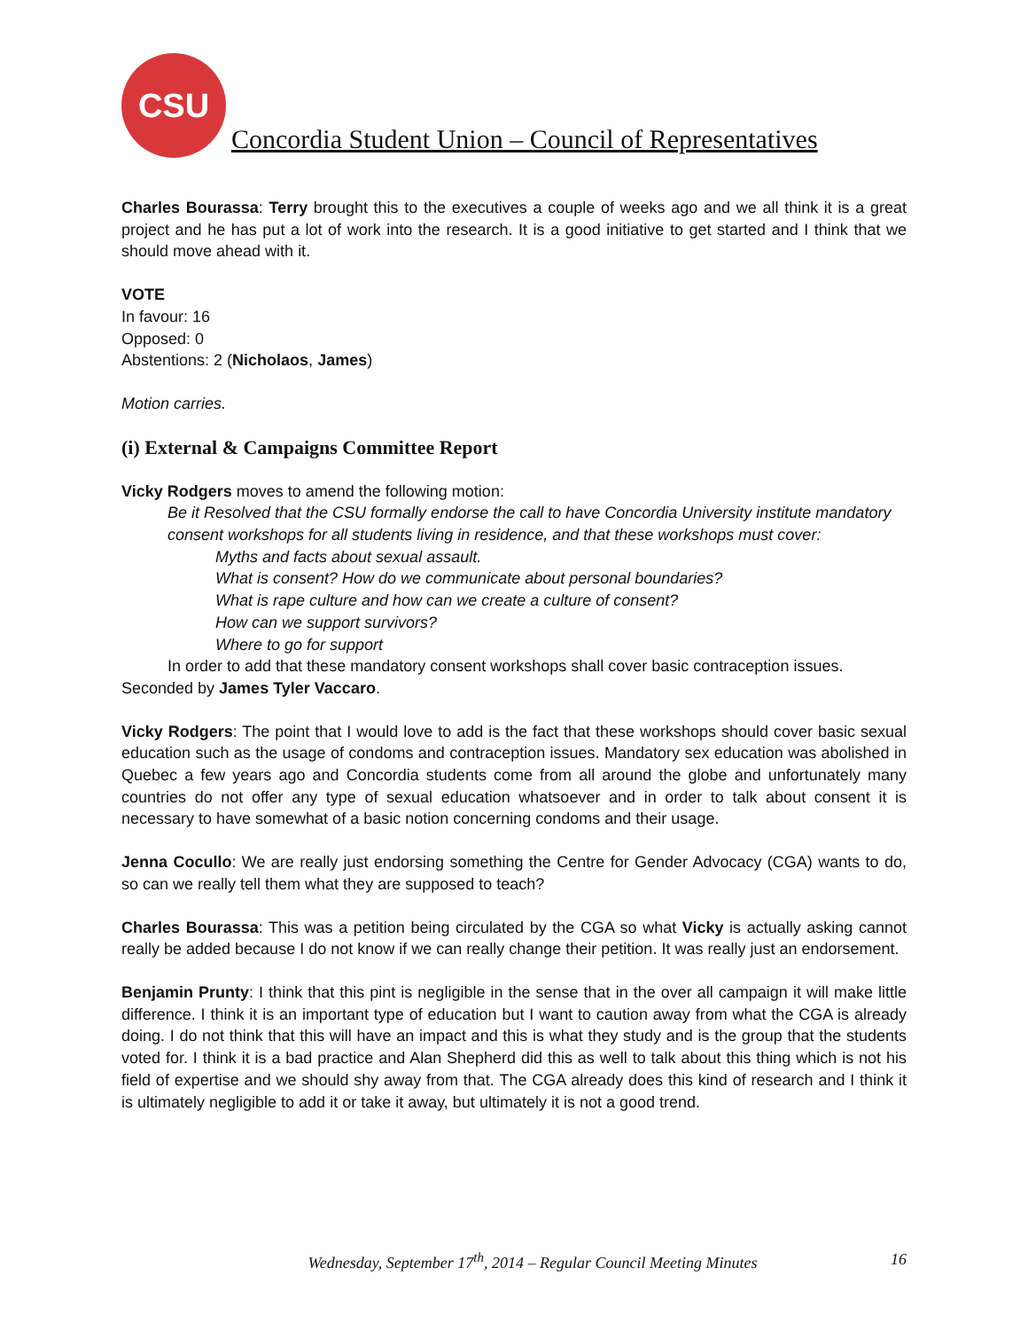CSU
Concordia Student Union – Council of Representatives
Charles Bourassa: Terry brought this to the executives a couple of weeks ago and we all think it is a great project and he has put a lot of work into the research. It is a good initiative to get started and I think that we should move ahead with it.
VOTE
In favour: 16
Opposed: 0
Abstentions: 2 (Nicholaos, James)
Motion carries.
(i) External & Campaigns Committee Report
Vicky Rodgers moves to amend the following motion:
Be it Resolved that the CSU formally endorse the call to have Concordia University institute mandatory consent workshops for all students living in residence, and that these workshops must cover:
Myths and facts about sexual assault.
What is consent? How do we communicate about personal boundaries?
What is rape culture and how can we create a culture of consent?
How can we support survivors?
Where to go for support
In order to add that these mandatory consent workshops shall cover basic contraception issues.
Seconded by James Tyler Vaccaro.
Vicky Rodgers: The point that I would love to add is the fact that these workshops should cover basic sexual education such as the usage of condoms and contraception issues. Mandatory sex education was abolished in Quebec a few years ago and Concordia students come from all around the globe and unfortunately many countries do not offer any type of sexual education whatsoever and in order to talk about consent it is necessary to have somewhat of a basic notion concerning condoms and their usage.
Jenna Cocullo: We are really just endorsing something the Centre for Gender Advocacy (CGA) wants to do, so can we really tell them what they are supposed to teach?
Charles Bourassa: This was a petition being circulated by the CGA so what Vicky is actually asking cannot really be added because I do not know if we can really change their petition. It was really just an endorsement.
Benjamin Prunty: I think that this pint is negligible in the sense that in the over all campaign it will make little difference. I think it is an important type of education but I want to caution away from what the CGA is already doing. I do not think that this will have an impact and this is what they study and is the group that the students voted for. I think it is a bad practice and Alan Shepherd did this as well to talk about this thing which is not his field of expertise and we should shy away from that. The CGA already does this kind of research and I think it is ultimately negligible to add it or take it away, but ultimately it is not a good trend.
Wednesday, September 17<sup>th</sup>, 2014 – Regular Council Meeting Minutes 16